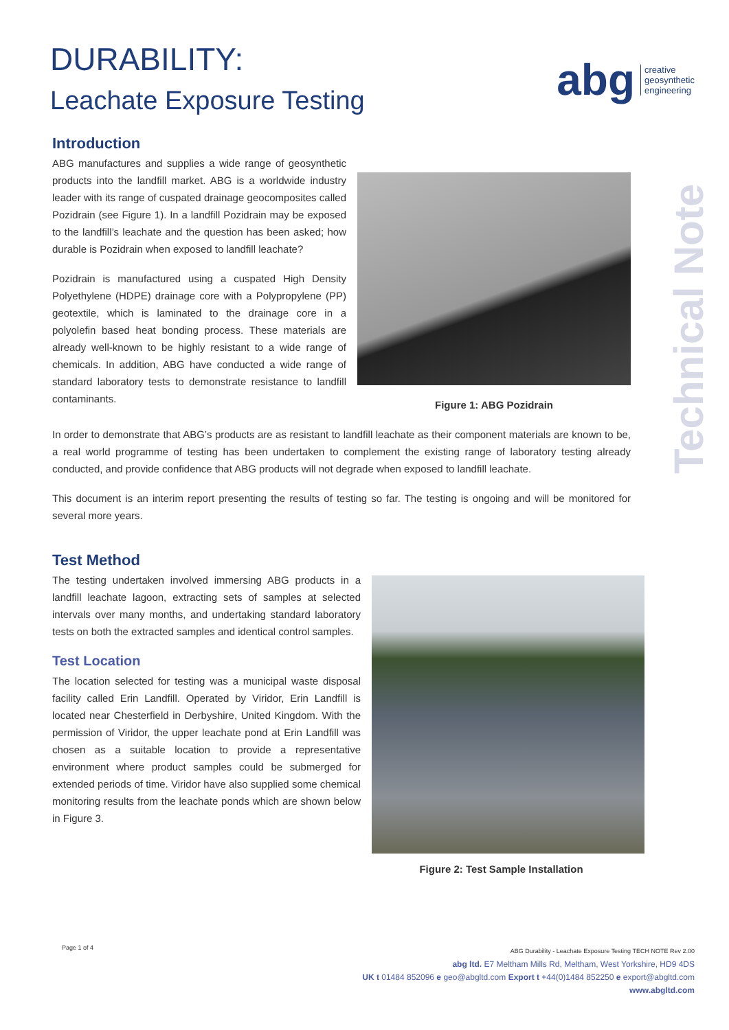DURABILITY:
Leachate Exposure Testing
abg
creative
geosynthetic
engineering
Technical Note
Introduction
ABG manufactures and supplies a wide range of geosynthetic products into the landfill market. ABG is a worldwide industry leader with its range of cuspated drainage geocomposites called Pozidrain (see Figure 1). In a landfill Pozidrain may be exposed to the landfill’s leachate and the question has been asked; how durable is Pozidrain when exposed to landfill leachate?
Pozidrain is manufactured using a cuspated High Density Polyethylene (HDPE) drainage core with a Polypropylene (PP) geotextile, which is laminated to the drainage core in a polyolefin based heat bonding process. These materials are already well-known to be highly resistant to a wide range of chemicals. In addition, ABG have conducted a wide range of standard laboratory tests to demonstrate resistance to landfill contaminants.
Figure 1: ABG Pozidrain
In order to demonstrate that ABG’s products are as resistant to landfill leachate as their component materials are known to be, a real world programme of testing has been undertaken to complement the existing range of laboratory testing already conducted, and provide confidence that ABG products will not degrade when exposed to landfill leachate.
This document is an interim report presenting the results of testing so far. The testing is ongoing and will be monitored for several more years.
Test Method
The testing undertaken involved immersing ABG products in a landfill leachate lagoon, extracting sets of samples at selected intervals over many months, and undertaking standard laboratory tests on both the extracted samples and identical control samples.
Test Location
The location selected for testing was a municipal waste disposal facility called Erin Landfill. Operated by Viridor, Erin Landfill is located near Chesterfield in Derbyshire, United Kingdom. With the permission of Viridor, the upper leachate pond at Erin Landfill was chosen as a suitable location to provide a representative environment where product samples could be submerged for extended periods of time. Viridor have also supplied some chemical monitoring results from the leachate ponds which are shown below in Figure 3.
Figure 2: Test Sample Installation
Page 1 of 4
ABG Durability - Leachate Exposure Testing TECH NOTE Rev 2.00
abg ltd. E7 Meltham Mills Rd, Meltham, West Yorkshire, HD9 4DS
UK t 01484 852096 e geo@abgltd.com Export t +44(0)1484 852250 e export@abgltd.com
www.abgltd.com